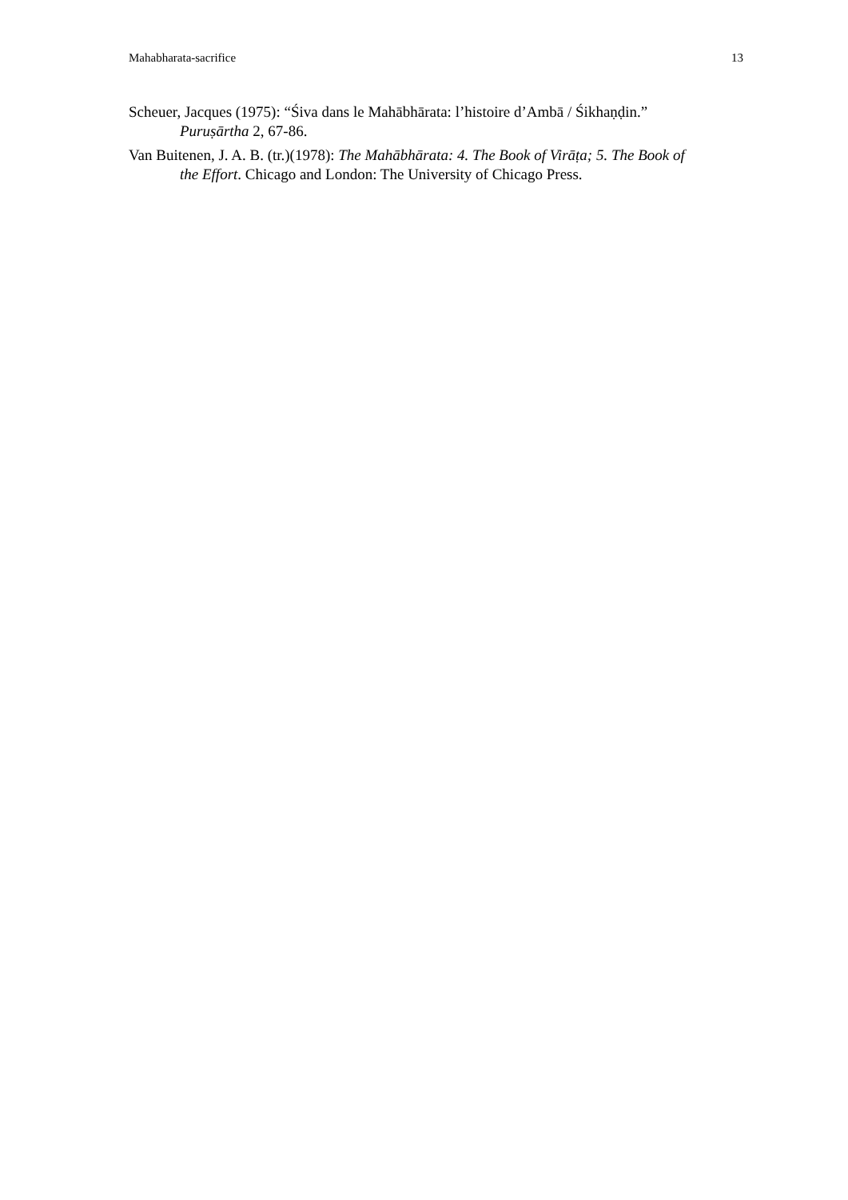Mahabharata-sacrifice 13
Scheuer, Jacques (1975): “Śiva dans le Mahābhārata: l’histoire d’Ambā / Śikhaṇḍin.” Puruṣārtha 2, 67-86.
Van Buitenen, J. A. B. (tr.)(1978): The Mahābhārata: 4. The Book of Virāṭa; 5. The Book of the Effort. Chicago and London: The University of Chicago Press.